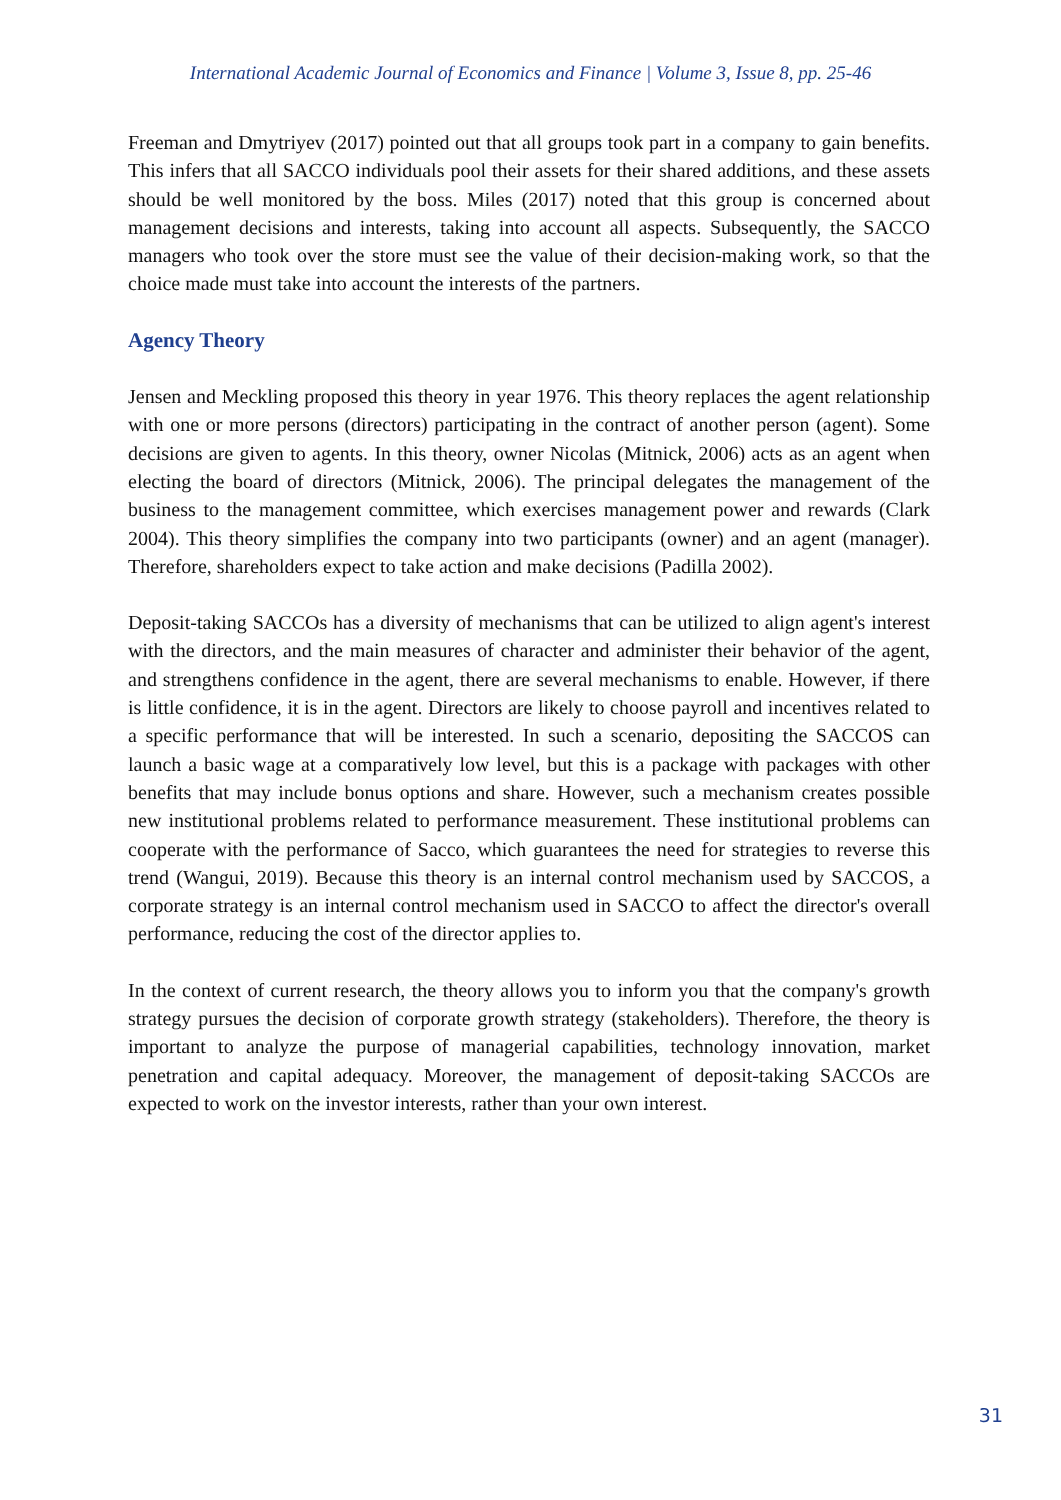International Academic Journal of Economics and Finance | Volume 3, Issue 8, pp. 25-46
Freeman and Dmytriyev (2017) pointed out that all groups took part in a company to gain benefits. This infers that all SACCO individuals pool their assets for their shared additions, and these assets should be well monitored by the boss. Miles (2017) noted that this group is concerned about management decisions and interests, taking into account all aspects. Subsequently, the SACCO managers who took over the store must see the value of their decision-making work, so that the choice made must take into account the interests of the partners.
Agency Theory
Jensen and Meckling proposed this theory in year 1976. This theory replaces the agent relationship with one or more persons (directors) participating in the contract of another person (agent). Some decisions are given to agents. In this theory, owner Nicolas (Mitnick, 2006) acts as an agent when electing the board of directors (Mitnick, 2006). The principal delegates the management of the business to the management committee, which exercises management power and rewards (Clark 2004). This theory simplifies the company into two participants (owner) and an agent (manager). Therefore, shareholders expect to take action and make decisions (Padilla 2002).
Deposit-taking SACCOs has a diversity of mechanisms that can be utilized to align agent's interest with the directors, and the main measures of character and administer their behavior of the agent, and strengthens confidence in the agent, there are several mechanisms to enable. However, if there is little confidence, it is in the agent. Directors are likely to choose payroll and incentives related to a specific performance that will be interested. In such a scenario, depositing the SACCOS can launch a basic wage at a comparatively low level, but this is a package with packages with other benefits that may include bonus options and share. However, such a mechanism creates possible new institutional problems related to performance measurement. These institutional problems can cooperate with the performance of Sacco, which guarantees the need for strategies to reverse this trend (Wangui, 2019). Because this theory is an internal control mechanism used by SACCOS, a corporate strategy is an internal control mechanism used in SACCO to affect the director's overall performance, reducing the cost of the director applies to.
In the context of current research, the theory allows you to inform you that the company's growth strategy pursues the decision of corporate growth strategy (stakeholders). Therefore, the theory is important to analyze the purpose of managerial capabilities, technology innovation, market penetration and capital adequacy. Moreover, the management of deposit-taking SACCOs are expected to work on the investor interests, rather than your own interest.
31